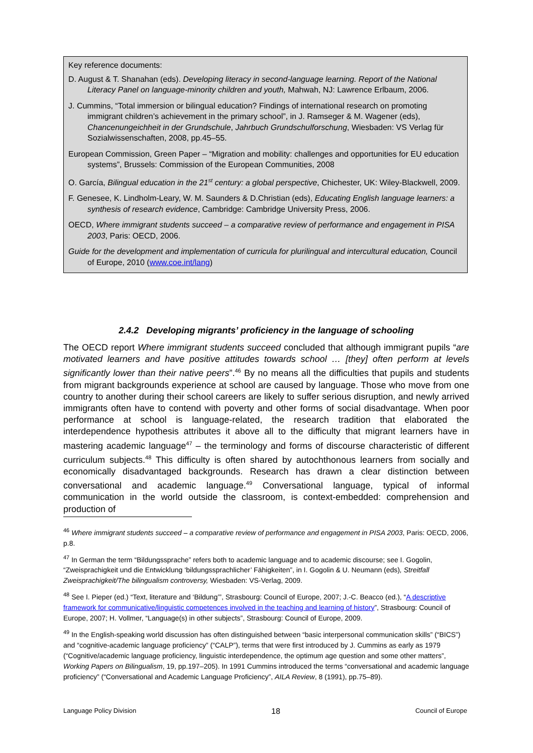Key reference documents:
D. August & T. Shanahan (eds). Developing literacy in second-language learning. Report of the National Literacy Panel on language-minority children and youth, Mahwah, NJ: Lawrence Erlbaum, 2006.
J. Cummins, “Total immersion or bilingual education? Findings of international research on promoting immigrant children’s achievement in the primary school”, in J. Ramseger & M. Wagener (eds), Chancenungeichheit in der Grundschule, Jahrbuch Grundschulforschung, Wiesbaden: VS Verlag für Sozialwissenschaften, 2008, pp.45–55.
European Commission, Green Paper – “Migration and mobility: challenges and opportunities for EU education systems”, Brussels: Commission of the European Communities, 2008
O. García, Bilingual education in the 21<sup>st</sup> century: a global perspective, Chichester, UK: Wiley-Blackwell, 2009.
F. Genesee, K. Lindholm-Leary, W. M. Saunders & D.Christian (eds), Educating English language learners: a synthesis of research evidence, Cambridge: Cambridge University Press, 2006.
OECD, Where immigrant students succeed – a comparative review of performance and engagement in PISA 2003, Paris: OECD, 2006.
Guide for the development and implementation of curricula for plurilingual and intercultural education, Council of Europe, 2010 (www.coe.int/lang)
2.4.2 Developing migrants’ proficiency in the language of schooling
The OECD report Where immigrant students succeed concluded that although immigrant pupils “are motivated learners and have positive attitudes towards school … [they] often perform at levels significantly lower than their native peers”.<sup>46</sup> By no means all the difficulties that pupils and students from migrant backgrounds experience at school are caused by language. Those who move from one country to another during their school careers are likely to suffer serious disruption, and newly arrived immigrants often have to contend with poverty and other forms of social disadvantage. When poor performance at school is language-related, the research tradition that elaborated the interdependence hypothesis attributes it above all to the difficulty that migrant learners have in mastering academic language<sup>47</sup> – the terminology and forms of discourse characteristic of different curriculum subjects.<sup>48</sup> This difficulty is often shared by autochthonous learners from socially and economically disadvantaged backgrounds. Research has drawn a clear distinction between conversational and academic language.<sup>49</sup> Conversational language, typical of informal communication in the world outside the classroom, is context-embedded: comprehension and production of
<sup>46</sup> Where immigrant students succeed – a comparative review of performance and engagement in PISA 2003, Paris: OECD, 2006, p.8.
<sup>47</sup> In German the term “Bildungssprache” refers both to academic language and to academic discourse; see I. Gogolin, “Zweisprachigkeit und die Entwicklung ‘bildungssprachlicher’ Fähigkeiten”, in I. Gogolin & U. Neumann (eds), Streitfall Zweisprachigkeit/The bilingualism controversy, Wiesbaden: VS-Verlag, 2009.
<sup>48</sup> See I. Pieper (ed.) “Text, literature and ‘Bildung’”, Strasbourg: Council of Europe, 2007; J.-C. Beacco (ed.), “A descriptive framework for communicative/linguistic competences involved in the teaching and learning of history”, Strasbourg: Council of Europe, 2007; H. Vollmer, “Language(s) in other subjects”, Strasbourg: Council of Europe, 2009.
<sup>49</sup> In the English-speaking world discussion has often distinguished between “basic interpersonal communication skills” (“BICS”) and “cognitive-academic language proficiency” (“CALP”), terms that were first introduced by J. Cummins as early as 1979 (“Cognitive/academic language proficiency, linguistic interdependence, the optimum age question and some other matters”, Working Papers on Bilingualism, 19, pp.197–205). In 1991 Cummins introduced the terms “conversational and academic language proficiency” (“Conversational and Academic Language Proficiency”, AILA Review, 8 (1991), pp.75–89).
Language Policy Division 18 Council of Europe